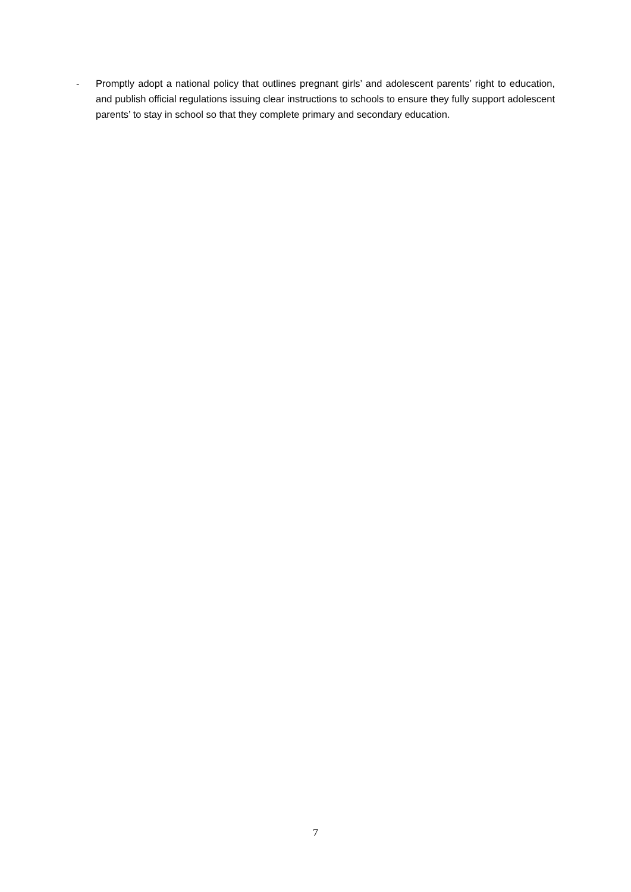- Promptly adopt a national policy that outlines pregnant girls’ and adolescent parents’ right to education, and publish official regulations issuing clear instructions to schools to ensure they fully support adolescent parents’ to stay in school so that they complete primary and secondary education.
7